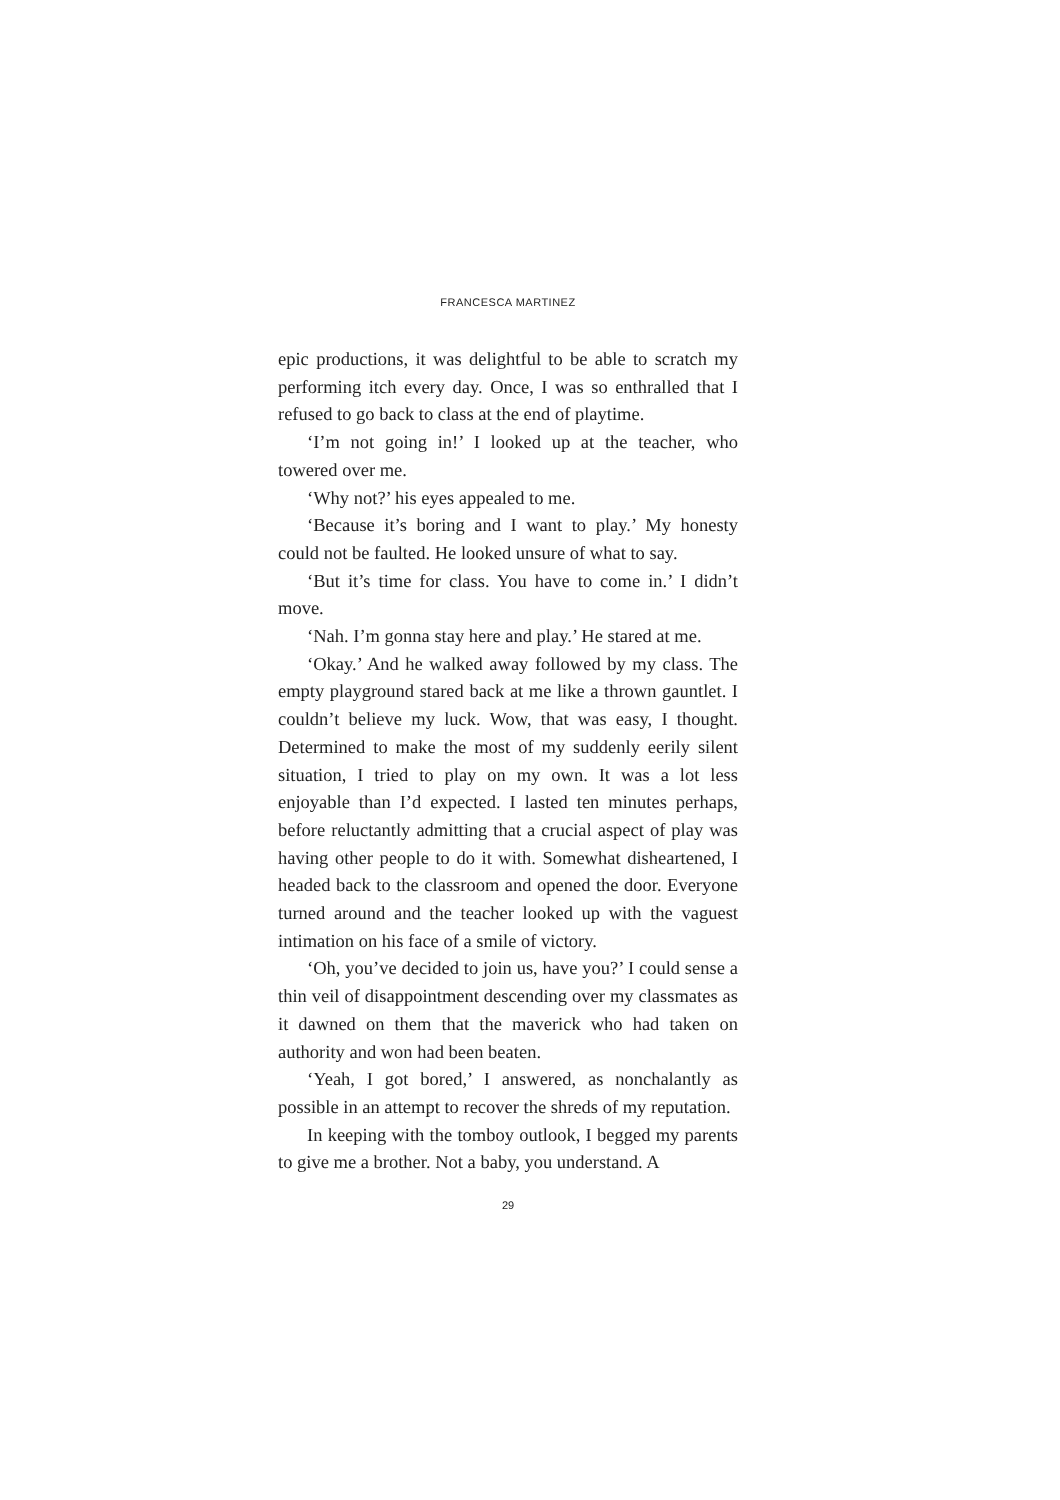FRANCESCA MARTINEZ
epic productions, it was delightful to be able to scratch my performing itch every day. Once, I was so enthralled that I refused to go back to class at the end of playtime.
‘I’m not going in!’ I looked up at the teacher, who towered over me.
‘Why not?’ his eyes appealed to me.
‘Because it’s boring and I want to play.’ My honesty could not be faulted. He looked unsure of what to say.
‘But it’s time for class. You have to come in.’ I didn’t move.
‘Nah. I’m gonna stay here and play.’ He stared at me.
‘Okay.’ And he walked away followed by my class. The empty playground stared back at me like a thrown gauntlet. I couldn’t believe my luck. Wow, that was easy, I thought. Determined to make the most of my suddenly eerily silent situation, I tried to play on my own. It was a lot less enjoyable than I’d expected. I lasted ten minutes perhaps, before reluctantly admitting that a crucial aspect of play was having other people to do it with. Somewhat disheartened, I headed back to the classroom and opened the door. Everyone turned around and the teacher looked up with the vaguest intimation on his face of a smile of victory.
‘Oh, you’ve decided to join us, have you?’ I could sense a thin veil of disappointment descending over my classmates as it dawned on them that the maverick who had taken on authority and won had been beaten.
‘Yeah, I got bored,’ I answered, as nonchalantly as possible in an attempt to recover the shreds of my reputation.
In keeping with the tomboy outlook, I begged my parents to give me a brother. Not a baby, you understand. A
29